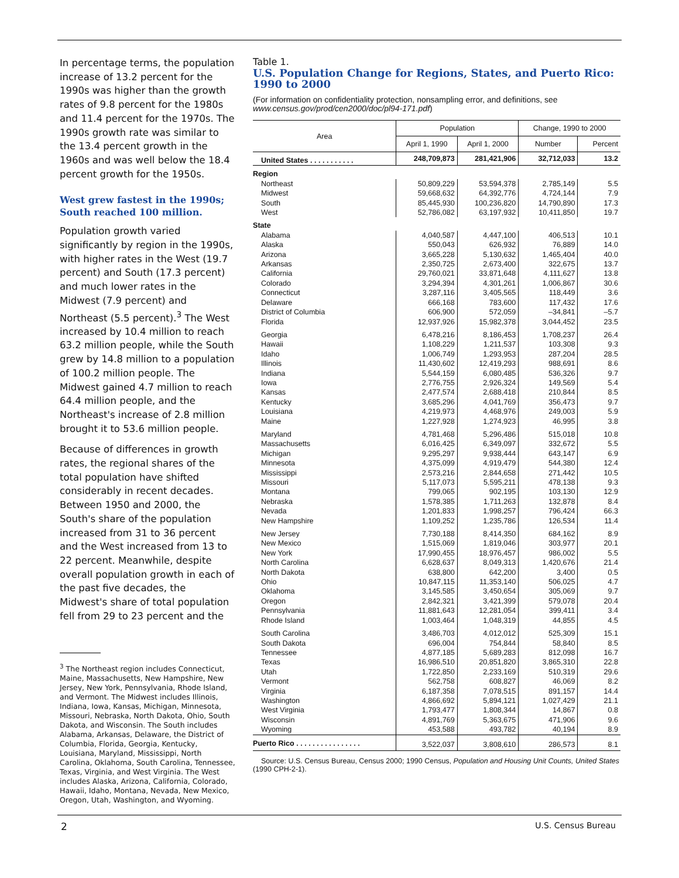In percentage terms, the population increase of 13.2 percent for the 1990s was higher than the growth rates of 9.8 percent for the 1980s and 11.4 percent for the 1970s. The 1990s growth rate was similar to the 13.4 percent growth in the 1960s and was well below the 18.4 percent growth for the 1950s.
West grew fastest in the 1990s; South reached 100 million.
Population growth varied significantly by region in the 1990s, with higher rates in the West (19.7 percent) and South (17.3 percent) and much lower rates in the Midwest (7.9 percent) and Northeast (5.5 percent).<sup>3</sup> The West increased by 10.4 million to reach 63.2 million people, while the South grew by 14.8 million to a population of 100.2 million people. The Midwest gained 4.7 million to reach 64.4 million people, and the Northeast's increase of 2.8 million brought it to 53.6 million people.
Because of differences in growth rates, the regional shares of the total population have shifted considerably in recent decades. Between 1950 and 2000, the South's share of the population increased from 31 to 36 percent and the West increased from 13 to 22 percent. Meanwhile, despite overall population growth in each of the past five decades, the Midwest's share of total population fell from 29 to 23 percent and the
<sup>3</sup> The Northeast region includes Connecticut, Maine, Massachusetts, New Hampshire, New Jersey, New York, Pennsylvania, Rhode Island, and Vermont. The Midwest includes Illinois, Indiana, Iowa, Kansas, Michigan, Minnesota, Missouri, Nebraska, North Dakota, Ohio, South Dakota, and Wisconsin. The South includes Alabama, Arkansas, Delaware, the District of Columbia, Florida, Georgia, Kentucky, Louisiana, Maryland, Mississippi, North Carolina, Oklahoma, South Carolina, Tennessee, Texas, Virginia, and West Virginia. The West includes Alaska, Arizona, California, Colorado, Hawaii, Idaho, Montana, Nevada, New Mexico, Oregon, Utah, Washington, and Wyoming.
Table 1.
U.S. Population Change for Regions, States, and Puerto Rico: 1990 to 2000
(For information on confidentiality protection, nonsampling error, and definitions, see www.census.gov/prod/cen2000/doc/pl94-171.pdf)
| Area | Population | | Change, 1990 to 2000 | |
| --- | --- | --- | --- | --- |
| | April 1, 1990 | April 1, 2000 | Number | Percent |
| United States . . . . . . . . . . . | 248,709,873 | 281,421,906 | 32,712,033 | 13.2 |
| Region | | | | |
| Northeast | 50,809,229 | 53,594,378 | 2,785,149 | 5.5 |
| Midwest | 59,668,632 | 64,392,776 | 4,724,144 | 7.9 |
| South | 85,445,930 | 100,236,820 | 14,790,890 | 17.3 |
| West | 52,786,082 | 63,197,932 | 10,411,850 | 19.7 |
| State | | | | |
| Alabama | 4,040,587 | 4,447,100 | 406,513 | 10.1 |
| Alaska | 550,043 | 626,932 | 76,889 | 14.0 |
| Arizona | 3,665,228 | 5,130,632 | 1,465,404 | 40.0 |
| Arkansas | 2,350,725 | 2,673,400 | 322,675 | 13.7 |
| California | 29,760,021 | 33,871,648 | 4,111,627 | 13.8 |
| Colorado | 3,294,394 | 4,301,261 | 1,006,867 | 30.6 |
| Connecticut | 3,287,116 | 3,405,565 | 118,449 | 3.6 |
| Delaware | 666,168 | 783,600 | 117,432 | 17.6 |
| District of Columbia | 606,900 | 572,059 | –34,841 | –5.7 |
| Florida | 12,937,926 | 15,982,378 | 3,044,452 | 23.5 |
| Georgia | 6,478,216 | 8,186,453 | 1,708,237 | 26.4 |
| Hawaii | 1,108,229 | 1,211,537 | 103,308 | 9.3 |
| Idaho | 1,006,749 | 1,293,953 | 287,204 | 28.5 |
| Illinois | 11,430,602 | 12,419,293 | 988,691 | 8.6 |
| Indiana | 5,544,159 | 6,080,485 | 536,326 | 9.7 |
| Iowa | 2,776,755 | 2,926,324 | 149,569 | 5.4 |
| Kansas | 2,477,574 | 2,688,418 | 210,844 | 8.5 |
| Kentucky | 3,685,296 | 4,041,769 | 356,473 | 9.7 |
| Louisiana | 4,219,973 | 4,468,976 | 249,003 | 5.9 |
| Maine | 1,227,928 | 1,274,923 | 46,995 | 3.8 |
| Maryland | 4,781,468 | 5,296,486 | 515,018 | 10.8 |
| Massachusetts | 6,016,425 | 6,349,097 | 332,672 | 5.5 |
| Michigan | 9,295,297 | 9,938,444 | 643,147 | 6.9 |
| Minnesota | 4,375,099 | 4,919,479 | 544,380 | 12.4 |
| Mississippi | 2,573,216 | 2,844,658 | 271,442 | 10.5 |
| Missouri | 5,117,073 | 5,595,211 | 478,138 | 9.3 |
| Montana | 799,065 | 902,195 | 103,130 | 12.9 |
| Nebraska | 1,578,385 | 1,711,263 | 132,878 | 8.4 |
| Nevada | 1,201,833 | 1,998,257 | 796,424 | 66.3 |
| New Hampshire | 1,109,252 | 1,235,786 | 126,534 | 11.4 |
| New Jersey | 7,730,188 | 8,414,350 | 684,162 | 8.9 |
| New Mexico | 1,515,069 | 1,819,046 | 303,977 | 20.1 |
| New York | 17,990,455 | 18,976,457 | 986,002 | 5.5 |
| North Carolina | 6,628,637 | 8,049,313 | 1,420,676 | 21.4 |
| North Dakota | 638,800 | 642,200 | 3,400 | 0.5 |
| Ohio | 10,847,115 | 11,353,140 | 506,025 | 4.7 |
| Oklahoma | 3,145,585 | 3,450,654 | 305,069 | 9.7 |
| Oregon | 2,842,321 | 3,421,399 | 579,078 | 20.4 |
| Pennsylvania | 11,881,643 | 12,281,054 | 399,411 | 3.4 |
| Rhode Island | 1,003,464 | 1,048,319 | 44,855 | 4.5 |
| South Carolina | 3,486,703 | 4,012,012 | 525,309 | 15.1 |
| South Dakota | 696,004 | 754,844 | 58,840 | 8.5 |
| Tennessee | 4,877,185 | 5,689,283 | 812,098 | 16.7 |
| Texas | 16,986,510 | 20,851,820 | 3,865,310 | 22.8 |
| Utah | 1,722,850 | 2,233,169 | 510,319 | 29.6 |
| Vermont | 562,758 | 608,827 | 46,069 | 8.2 |
| Virginia | 6,187,358 | 7,078,515 | 891,157 | 14.4 |
| Washington | 4,866,692 | 5,894,121 | 1,027,429 | 21.1 |
| West Virginia | 1,793,477 | 1,808,344 | 14,867 | 0.8 |
| Wisconsin | 4,891,769 | 5,363,675 | 471,906 | 9.6 |
| Wyoming | 453,588 | 493,782 | 40,194 | 8.9 |
| Puerto Rico . . . . . . . . . . . . . . . . | 3,522,037 | 3,808,610 | 286,573 | 8.1 |
Source: U.S. Census Bureau, Census 2000; 1990 Census, Population and Housing Unit Counts, United States (1990 CPH-2-1).
2 U.S. Census Bureau